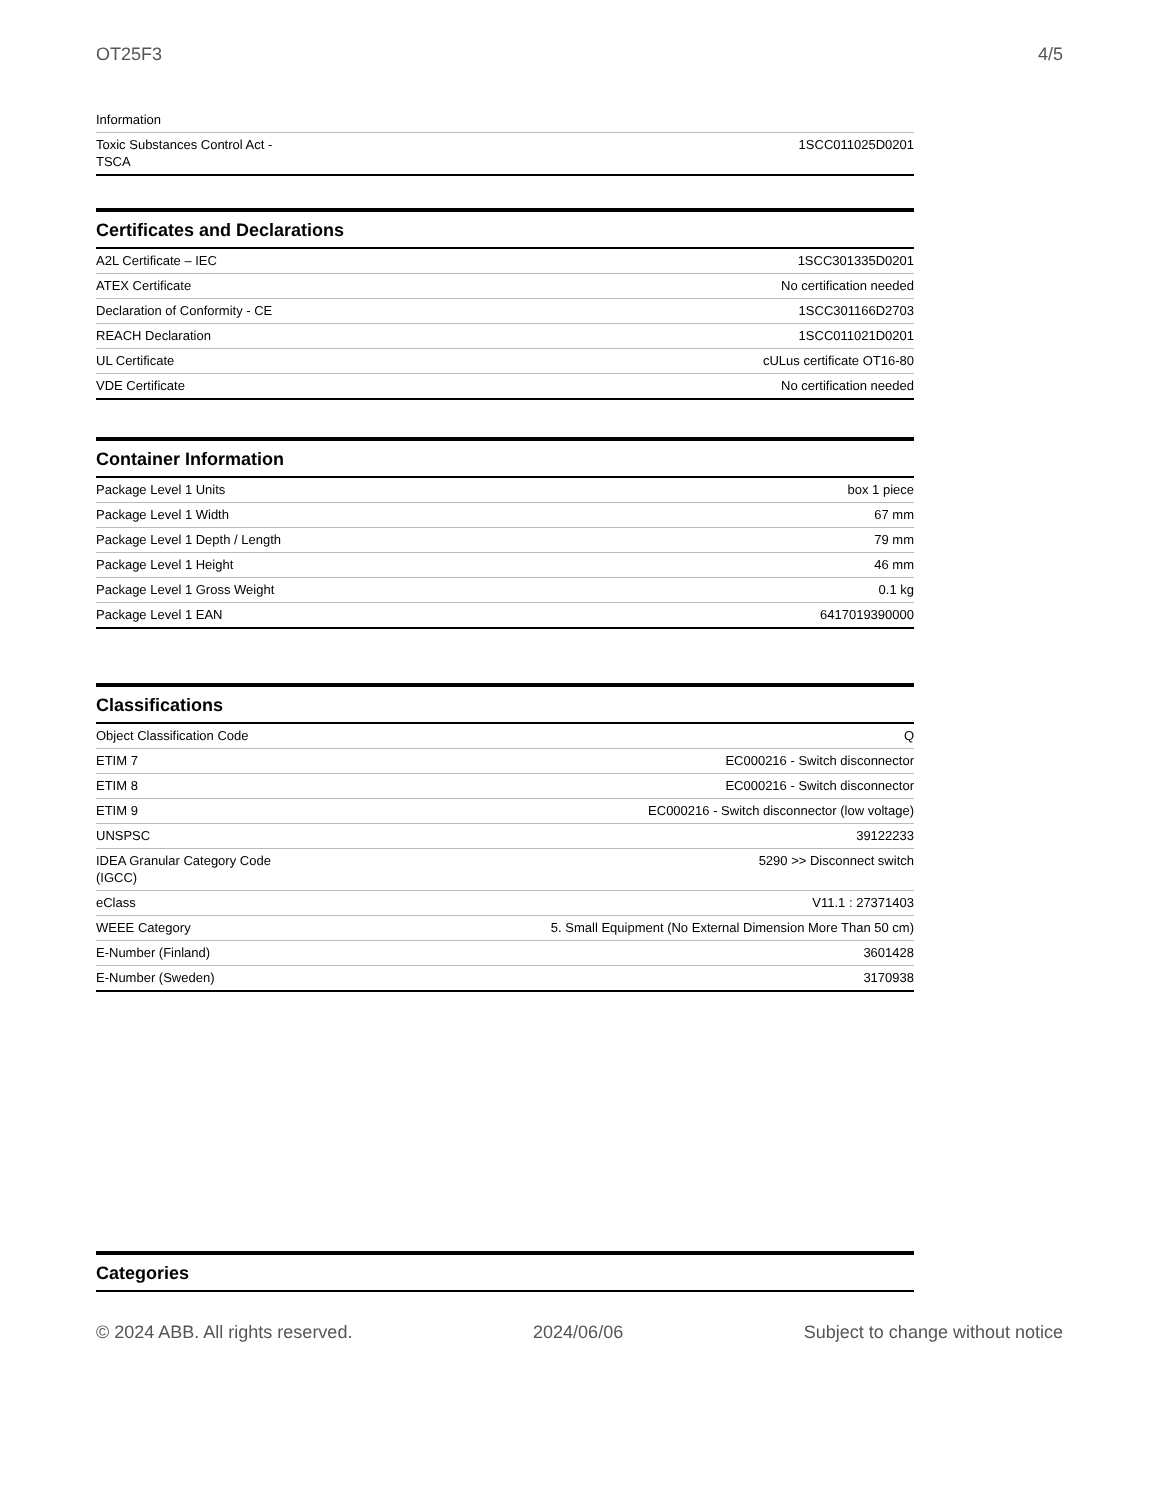OT25F3 4/5
| Information | |
| Toxic Substances Control Act - TSCA | 1SCC011025D0201 |
Certificates and Declarations
| A2L Certificate – IEC | 1SCC301335D0201 |
| ATEX Certificate | No certification needed |
| Declaration of Conformity - CE | 1SCC301166D2703 |
| REACH Declaration | 1SCC011021D0201 |
| UL Certificate | cULus certificate OT16-80 |
| VDE Certificate | No certification needed |
Container Information
| Package Level 1 Units | box 1 piece |
| Package Level 1 Width | 67 mm |
| Package Level 1 Depth / Length | 79 mm |
| Package Level 1 Height | 46 mm |
| Package Level 1 Gross Weight | 0.1 kg |
| Package Level 1 EAN | 6417019390000 |
Classifications
| Object Classification Code | Q |
| ETIM 7 | EC000216 - Switch disconnector |
| ETIM 8 | EC000216 - Switch disconnector |
| ETIM 9 | EC000216 - Switch disconnector (low voltage) |
| UNSPSC | 39122233 |
| IDEA Granular Category Code (IGCC) | 5290 >> Disconnect switch |
| eClass | V11.1 : 27371403 |
| WEEE Category | 5. Small Equipment (No External Dimension More Than 50 cm) |
| E-Number (Finland) | 3601428 |
| E-Number (Sweden) | 3170938 |
Categories
© 2024 ABB. All rights reserved. 2024/06/06 Subject to change without notice